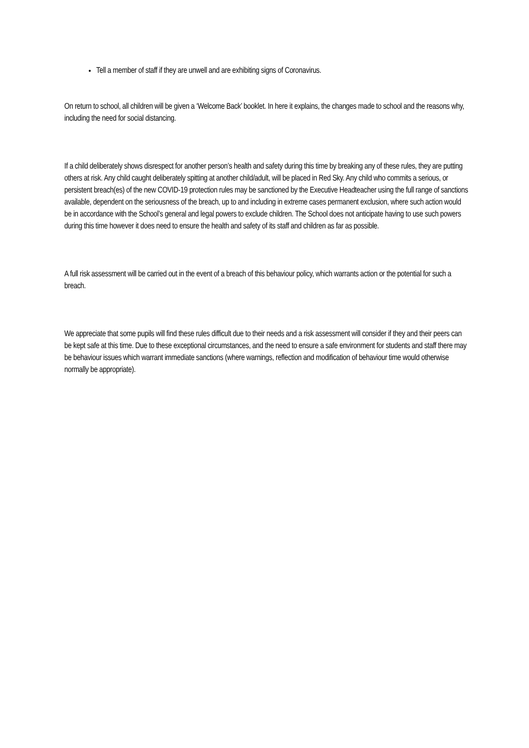Tell a member of staff if they are unwell and are exhibiting signs of Coronavirus.
On return to school, all children will be given a ‘Welcome Back’ booklet. In here it explains, the changes made to school and the reasons why, including the need for social distancing.
If a child deliberately shows disrespect for another person’s health and safety during this time by breaking any of these rules, they are putting others at risk. Any child caught deliberately spitting at another child/adult, will be placed in Red Sky. Any child who commits a serious, or persistent breach(es) of the new COVID-19 protection rules may be sanctioned by the Executive Headteacher using the full range of sanctions available, dependent on the seriousness of the breach, up to and including in extreme cases permanent exclusion, where such action would be in accordance with the School’s general and legal powers to exclude children. The School does not anticipate having to use such powers during this time however it does need to ensure the health and safety of its staff and children as far as possible.
A full risk assessment will be carried out in the event of a breach of this behaviour policy, which warrants action or the potential for such a breach.
We appreciate that some pupils will find these rules difficult due to their needs and a risk assessment will consider if they and their peers can be kept safe at this time. Due to these exceptional circumstances, and the need to ensure a safe environment for students and staff there may be behaviour issues which warrant immediate sanctions (where warnings, reflection and modification of behaviour time would otherwise normally be appropriate).